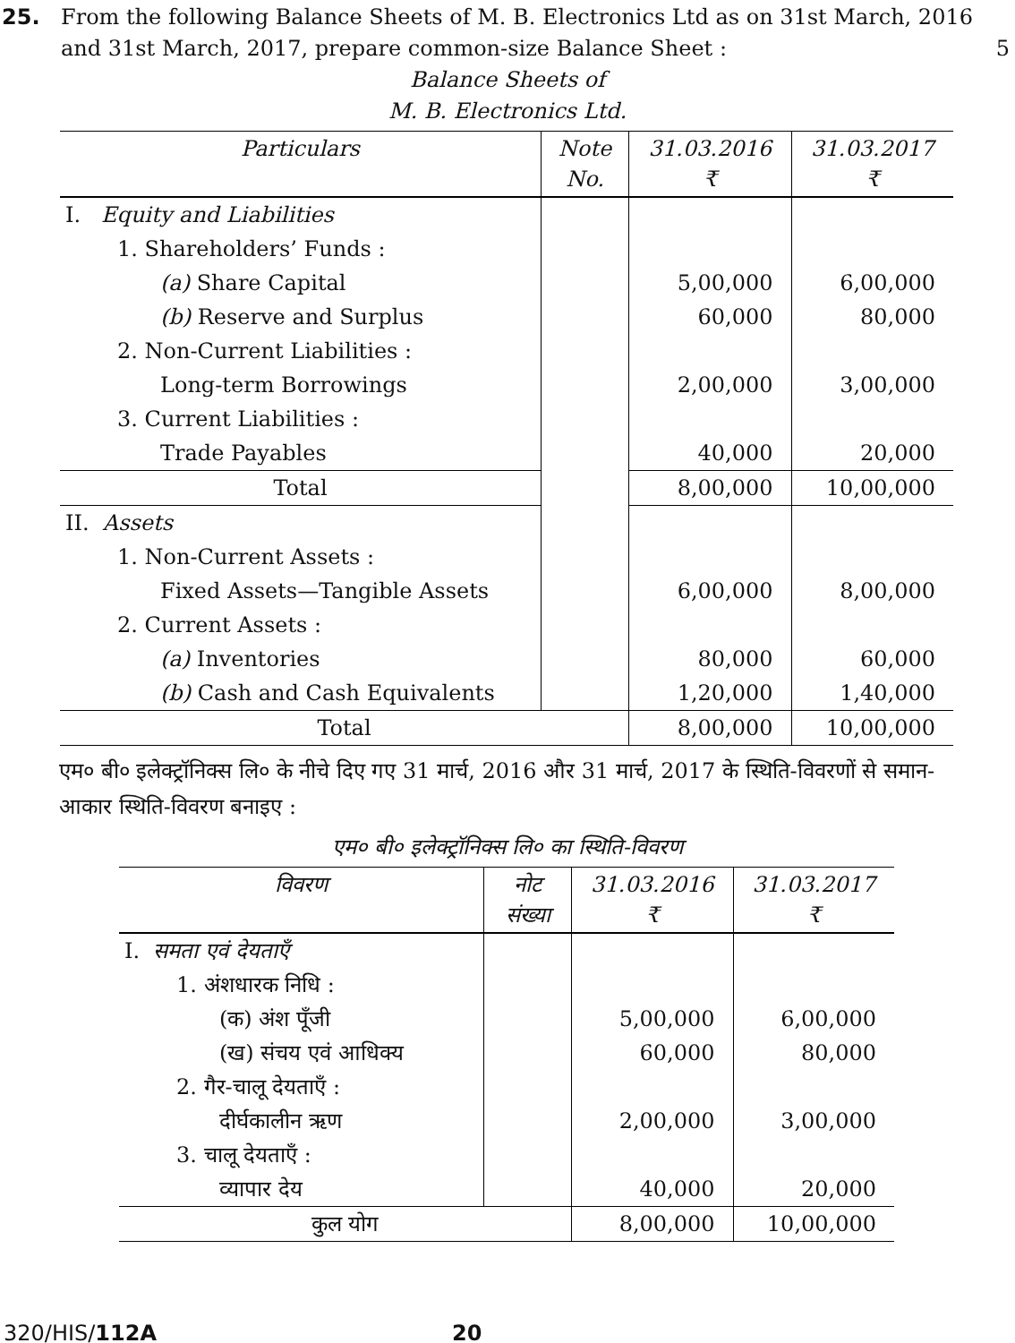25. From the following Balance Sheets of M. B. Electronics Ltd as on 31st March, 2016 and 31st March, 2017, prepare common-size Balance Sheet :
5
Balance Sheets of
M. B. Electronics Ltd.
| Particulars | Note No. | 31.03.2016 ₹ | 31.03.2017 ₹ |
| --- | --- | --- | --- |
| I. Equity and Liabilities | | | |
| 1. Shareholders’ Funds : | | | |
| (a) Share Capital | | 5,00,000 | 6,00,000 |
| (b) Reserve and Surplus | | 60,000 | 80,000 |
| 2. Non-Current Liabilities : | | | |
| Long-term Borrowings | | 2,00,000 | 3,00,000 |
| 3. Current Liabilities : | | | |
| Trade Payables | | 40,000 | 20,000 |
| Total | | 8,00,000 | 10,00,000 |
| II. Assets | | | |
| 1. Non-Current Assets : | | | |
| Fixed Assets—Tangible Assets | | 6,00,000 | 8,00,000 |
| 2. Current Assets : | | | |
| (a) Inventories | | 80,000 | 60,000 |
| (b) Cash and Cash Equivalents | | 1,20,000 | 1,40,000 |
| Total | | 8,00,000 | 10,00,000 |
एम० बी० इलेक्ट्रॉनिक्स लि० के नीचे दिए गए 31 मार्च, 2016 और 31 मार्च, 2017 के स्थिति-विवरणों से समान-आकार स्थिति-विवरण बनाइए :
एम० बी० इलेक्ट्रॉनिक्स लि० का स्थिति-विवरण
| विवरण | नोट संख्या | 31.03.2016 ₹ | 31.03.2017 ₹ |
| --- | --- | --- | --- |
| I. समता एवं देयताएँ | | | |
| 1. अंशधारक निधि : | | | |
| (क) अंश पूँजी | | 5,00,000 | 6,00,000 |
| (ख) संचय एवं आधिक्य | | 60,000 | 80,000 |
| 2. गैर-चालू देयताएँ : | | | |
| दीर्घकालीन ऋण | | 2,00,000 | 3,00,000 |
| 3. चालू देयताएँ : | | | |
| व्यापार देय | | 40,000 | 20,000 |
| कुल योग | | 8,00,000 | 10,00,000 |
320/HIS/112A 20